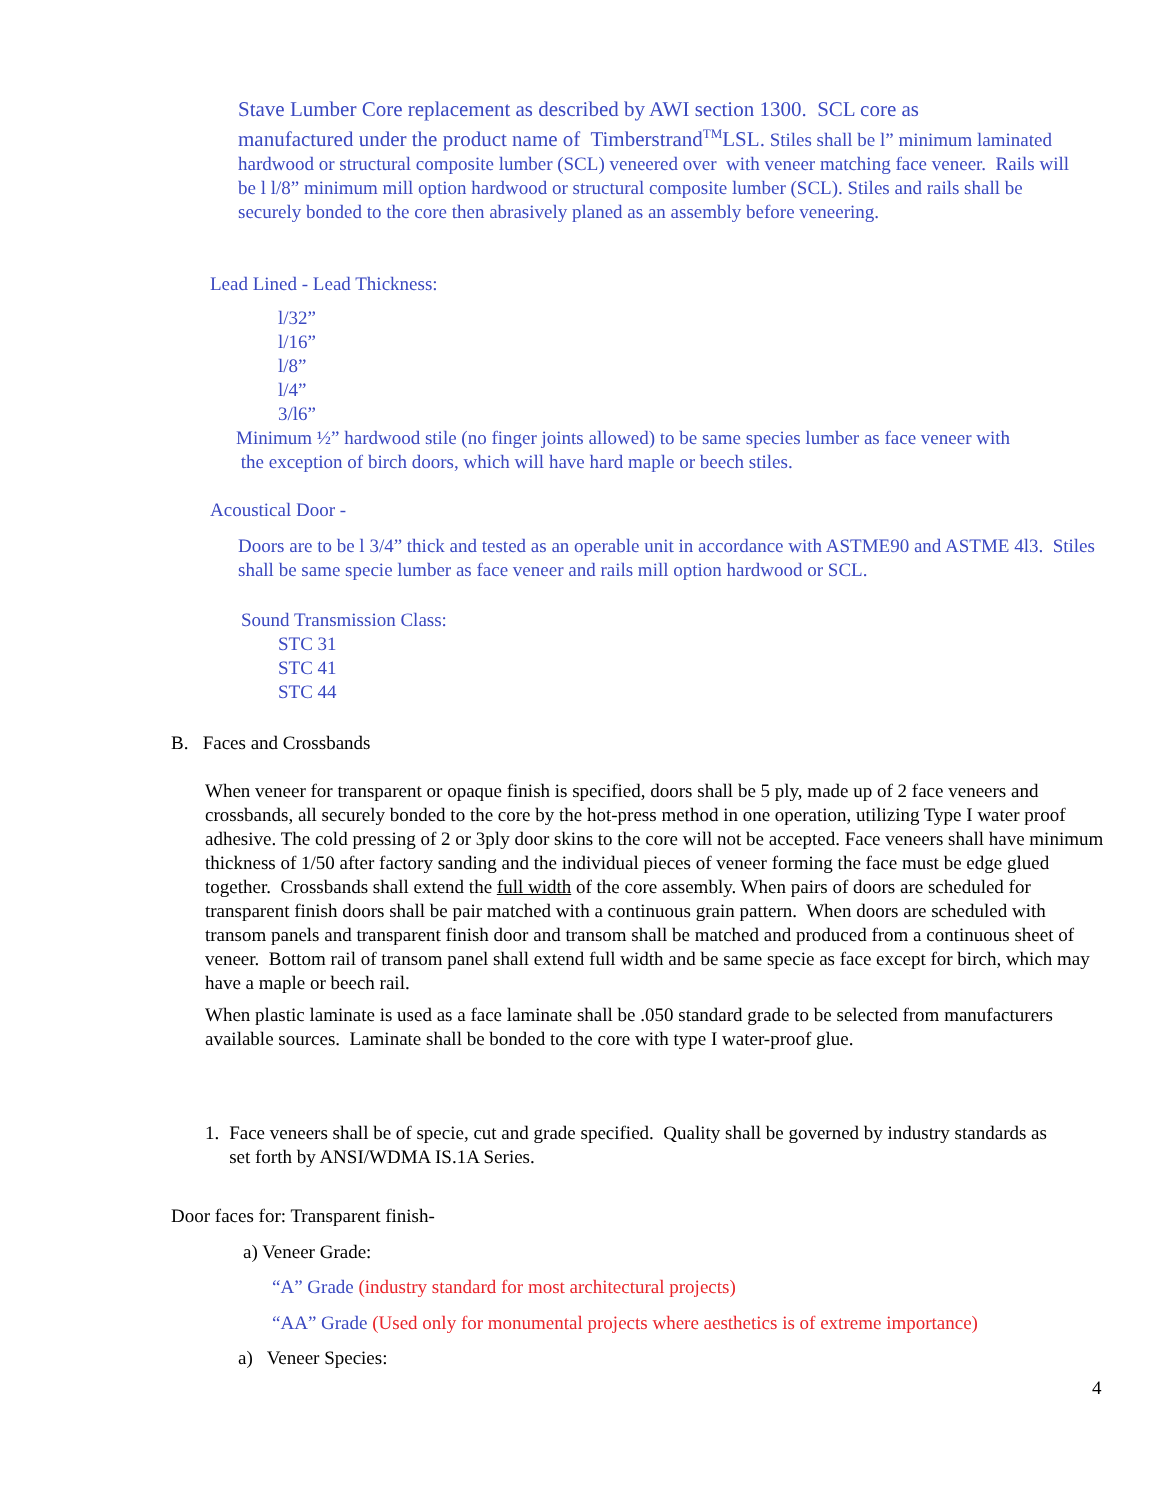Stave Lumber Core replacement as described by AWI section 1300. SCL core as
manufactured under the product name of Timberstrand<sup>TM</sup>LSL. Stiles shall be l” minimum laminated hardwood or structural composite lumber (SCL) veneered over with veneer matching face veneer. Rails will be l l/8” minimum mill option hardwood or structural composite lumber (SCL). Stiles and rails shall be securely bonded to the core then abrasively planed as an assembly before veneering.
Lead Lined - Lead Thickness:
l/32”
l/16”
l/8”
l/4”
3/l6”
Minimum ½” hardwood stile (no finger joints allowed) to be same species lumber as face veneer with
the exception of birch doors, which will have hard maple or beech stiles.
Acoustical Door -
Doors are to be l 3/4” thick and tested as an operable unit in accordance with ASTME90 and ASTME 4l3. Stiles shall be same specie lumber as face veneer and rails mill option hardwood or SCL.
Sound Transmission Class:
STC 31
STC 41
STC 44
B. Faces and Crossbands
When veneer for transparent or opaque finish is specified, doors shall be 5 ply, made up of 2 face veneers and crossbands, all securely bonded to the core by the hot-press method in one operation, utilizing Type I water proof adhesive. The cold pressing of 2 or 3ply door skins to the core will not be accepted. Face veneers shall have minimum thickness of 1/50 after factory sanding and the individual pieces of veneer forming the face must be edge glued together. Crossbands shall extend the full width of the core assembly. When pairs of doors are scheduled for transparent finish doors shall be pair matched with a continuous grain pattern. When doors are scheduled with transom panels and transparent finish door and transom shall be matched and produced from a continuous sheet of veneer. Bottom rail of transom panel shall extend full width and be same specie as face except for birch, which may have a maple or beech rail.
When plastic laminate is used as a face laminate shall be .050 standard grade to be selected from manufacturers available sources. Laminate shall be bonded to the core with type I water-proof glue.
1. Face veneers shall be of specie, cut and grade specified. Quality shall be governed by industry standards as set forth by ANSI/WDMA IS.1A Series.
Door faces for: Transparent finish-
a) Veneer Grade:
“A” Grade (industry standard for most architectural projects)
“AA” Grade (Used only for monumental projects where aesthetics is of extreme importance)
a) Veneer Species:
4